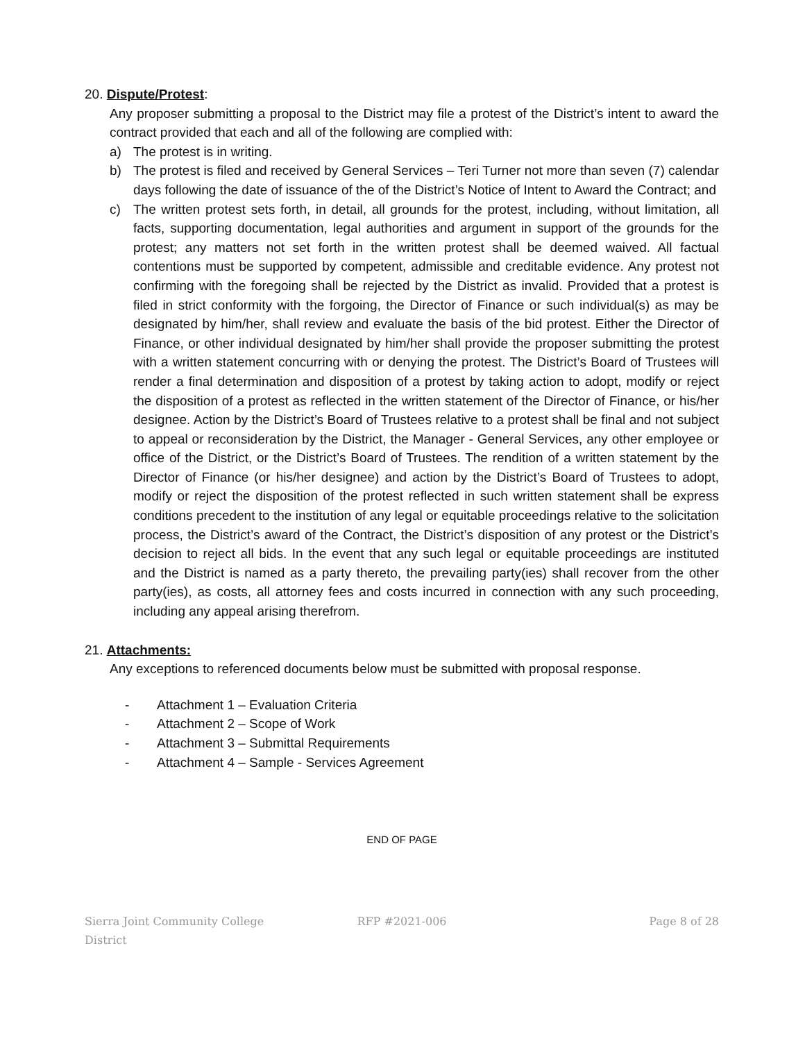20. Dispute/Protest:
Any proposer submitting a proposal to the District may file a protest of the District’s intent to award the contract provided that each and all of the following are complied with:
a) The protest is in writing.
b) The protest is filed and received by General Services – Teri Turner not more than seven (7) calendar days following the date of issuance of the of the District’s Notice of Intent to Award the Contract; and
c) The written protest sets forth, in detail, all grounds for the protest, including, without limitation, all facts, supporting documentation, legal authorities and argument in support of the grounds for the protest; any matters not set forth in the written protest shall be deemed waived. All factual contentions must be supported by competent, admissible and creditable evidence. Any protest not confirming with the foregoing shall be rejected by the District as invalid. Provided that a protest is filed in strict conformity with the forgoing, the Director of Finance or such individual(s) as may be designated by him/her, shall review and evaluate the basis of the bid protest. Either the Director of Finance, or other individual designated by him/her shall provide the proposer submitting the protest with a written statement concurring with or denying the protest. The District’s Board of Trustees will render a final determination and disposition of a protest by taking action to adopt, modify or reject the disposition of a protest as reflected in the written statement of the Director of Finance, or his/her designee. Action by the District’s Board of Trustees relative to a protest shall be final and not subject to appeal or reconsideration by the District, the Manager - General Services, any other employee or office of the District, or the District’s Board of Trustees. The rendition of a written statement by the Director of Finance (or his/her designee) and action by the District’s Board of Trustees to adopt, modify or reject the disposition of the protest reflected in such written statement shall be express conditions precedent to the institution of any legal or equitable proceedings relative to the solicitation process, the District’s award of the Contract, the District’s disposition of any protest or the District’s decision to reject all bids. In the event that any such legal or equitable proceedings are instituted and the District is named as a party thereto, the prevailing party(ies) shall recover from the other party(ies), as costs, all attorney fees and costs incurred in connection with any such proceeding, including any appeal arising therefrom.
21. Attachments:
Any exceptions to referenced documents below must be submitted with proposal response.
- Attachment 1 – Evaluation Criteria
- Attachment 2 – Scope of Work
- Attachment 3 – Submittal Requirements
- Attachment 4 – Sample - Services Agreement
END OF PAGE
Sierra Joint Community College District
RFP #2021-006 Page 8 of 28